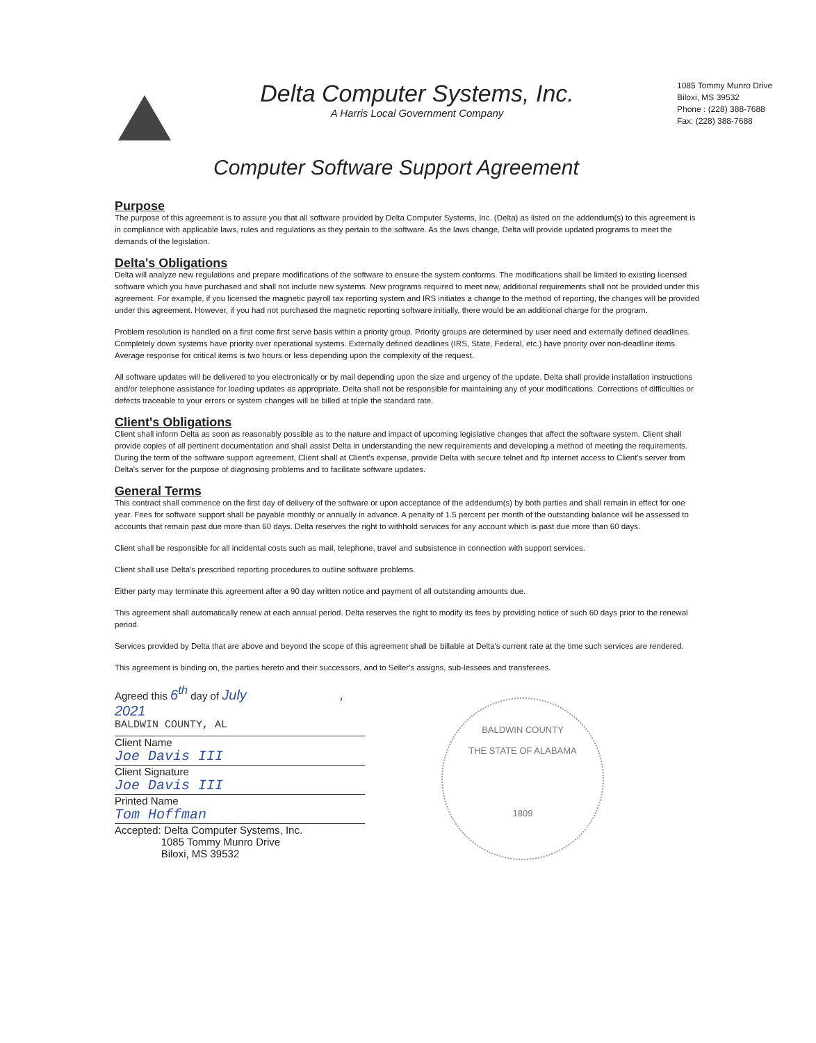Delta Computer Systems, Inc.
A Harris Local Government Company
1085 Tommy Munro Drive
Biloxi, MS 39532
Phone : (228) 388-7688
Fax: (228) 388-7688
Computer Software Support Agreement
Purpose
The purpose of this agreement is to assure you that all software provided by Delta Computer Systems, Inc. (Delta) as listed on the addendum(s) to this agreement is in compliance with applicable laws, rules and regulations as they pertain to the software. As the laws change, Delta will provide updated programs to meet the demands of the legislation.
Delta's Obligations
Delta will analyze new regulations and prepare modifications of the software to ensure the system conforms. The modifications shall be limited to existing licensed software which you have purchased and shall not include new systems. New programs required to meet new, additional requirements shall not be provided under this agreement. For example, if you licensed the magnetic payroll tax reporting system and IRS initiates a change to the method of reporting, the changes will be provided under this agreement. However, if you had not purchased the magnetic reporting software initially, there would be an additional charge for the program.
Problem resolution is handled on a first come first serve basis within a priority group. Priority groups are determined by user need and externally defined deadlines. Completely down systems have priority over operational systems. Externally defined deadlines (IRS, State, Federal, etc.) have priority over non-deadline items. Average response for critical items is two hours or less depending upon the complexity of the request.
All software updates will be delivered to you electronically or by mail depending upon the size and urgency of the update. Delta shall provide installation instructions and/or telephone assistance for loading updates as appropriate. Delta shall not be responsible for maintaining any of your modifications. Corrections of difficulties or defects traceable to your errors or system changes will be billed at triple the standard rate.
Client's Obligations
Client shall inform Delta as soon as reasonably possible as to the nature and impact of upcoming legislative changes that affect the software system. Client shall provide copies of all pertinent documentation and shall assist Delta in understanding the new requirements and developing a method of meeting the requirements. During the term of the software support agreement, Client shall at Client's expense, provide Delta with secure telnet and ftp internet access to Client's server from Delta's server for the purpose of diagnosing problems and to facilitate software updates.
General Terms
This contract shall commence on the first day of delivery of the software or upon acceptance of the addendum(s) by both parties and shall remain in effect for one year. Fees for software support shall be payable monthly or annually in advance. A penalty of 1.5 percent per month of the outstanding balance will be assessed to accounts that remain past due more than 60 days. Delta reserves the right to withhold services for any account which is past due more than 60 days.
Client shall be responsible for all incidental costs such as mail, telephone, travel and subsistence in connection with support services.
Client shall use Delta's prescribed reporting procedures to outline software problems.
Either party may terminate this agreement after a 90 day written notice and payment of all outstanding amounts due.
This agreement shall automatically renew at each annual period. Delta reserves the right to modify its fees by providing notice of such 60 days prior to the renewal period.
Services provided by Delta that are above and beyond the scope of this agreement shall be billable at Delta's current rate at the time such services are rendered.
This agreement is binding on, the parties hereto and their successors, and to Seller's assigns, sub-lessees and transferees.
Agreed this 6<sup>th</sup> day of July , 2021
BALDWIN COUNTY, AL
Client Name
Joe Davis III
Client Signature
Joe Davis III
Printed Name
Tom Hoffman
Accepted: Delta Computer Systems, Inc.
1085 Tommy Munro Drive
Biloxi, MS 39532
BALDWIN COUNTY
THE STATE OF ALABAMA
1809